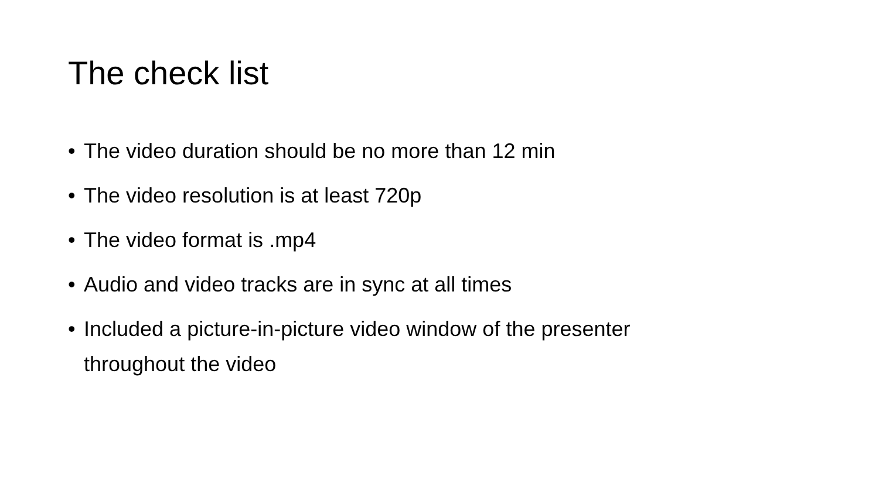The check list
• The video duration should be no more than 12 min
• The video resolution is at least 720p
• The video format is .mp4
• Audio and video tracks are in sync at all times
• Included a picture-in-picture video window of the presenter throughout the video